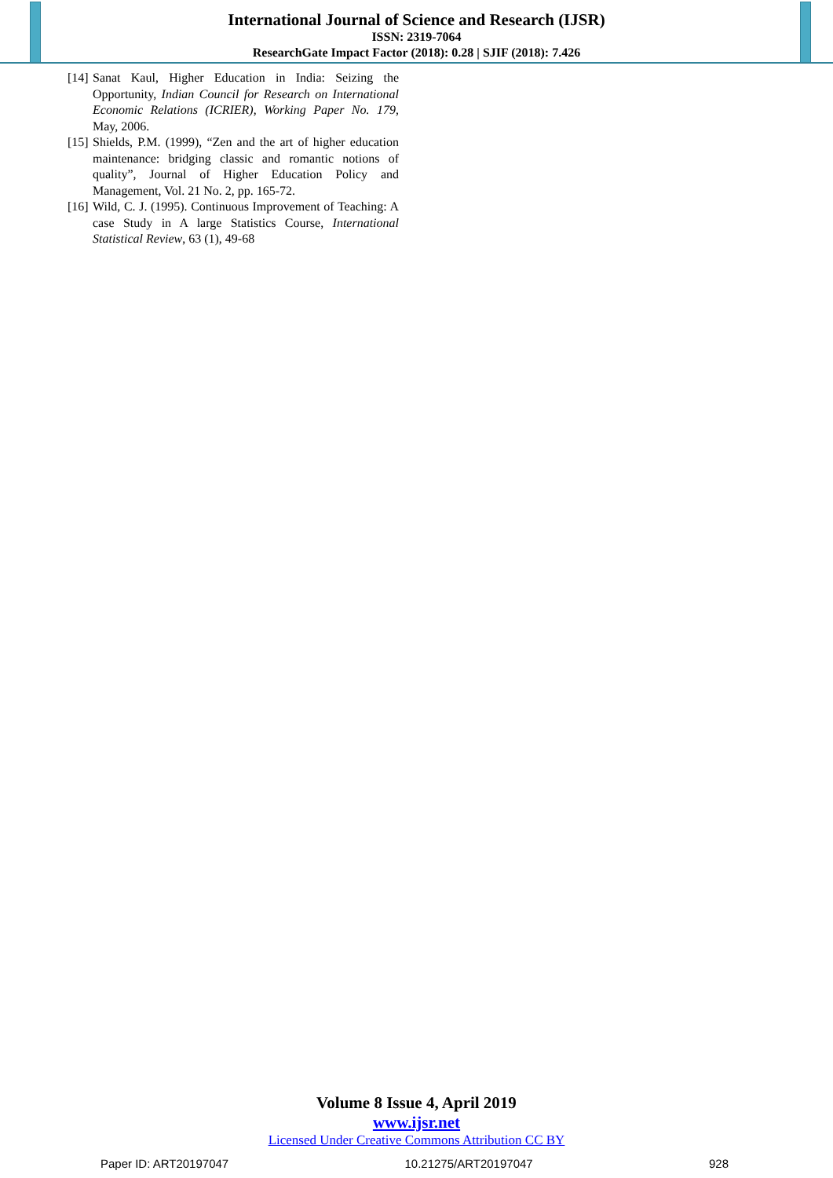International Journal of Science and Research (IJSR)
ISSN: 2319-7064
ResearchGate Impact Factor (2018): 0.28 | SJIF (2018): 7.426
[14] Sanat Kaul, Higher Education in India: Seizing the Opportunity, Indian Council for Research on International Economic Relations (ICRIER), Working Paper No. 179, May, 2006.
[15] Shields, P.M. (1999), “Zen and the art of higher education maintenance: bridging classic and romantic notions of quality”, Journal of Higher Education Policy and Management, Vol. 21 No. 2, pp. 165-72.
[16] Wild, C. J. (1995). Continuous Improvement of Teaching: A case Study in A large Statistics Course, International Statistical Review, 63 (1), 49-68
Volume 8 Issue 4, April 2019
www.ijsr.net
Licensed Under Creative Commons Attribution CC BY
Paper ID: ART20197047 10.21275/ART20197047 928